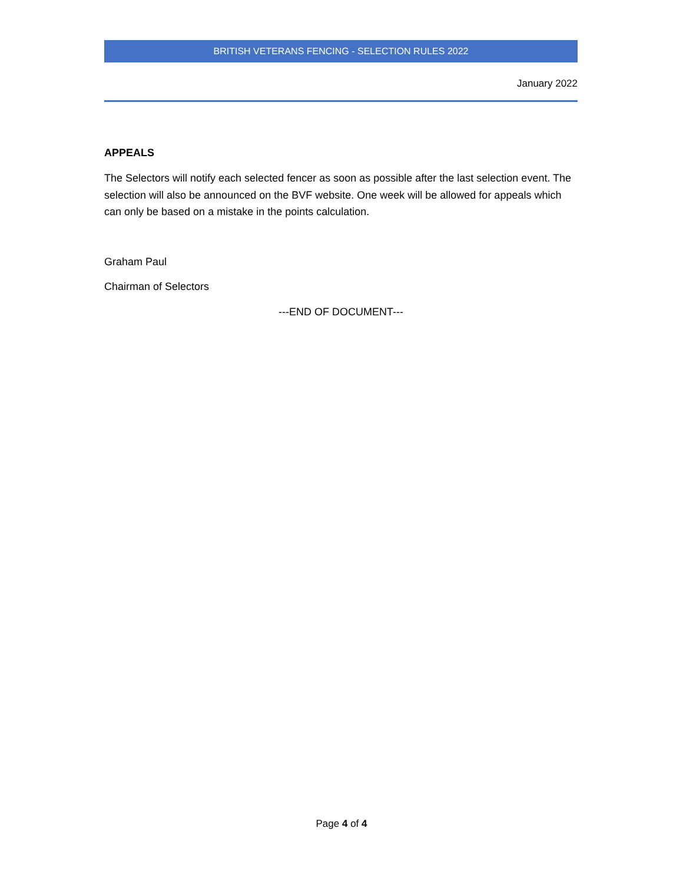BRITISH VETERANS FENCING - SELECTION RULES 2022
January 2022
APPEALS
The Selectors will notify each selected fencer as soon as possible after the last selection event. The selection will also be announced on the BVF website. One week will be allowed for appeals which can only be based on a mistake in the points calculation.
Graham Paul
Chairman of Selectors
---END OF DOCUMENT---
Page 4 of 4